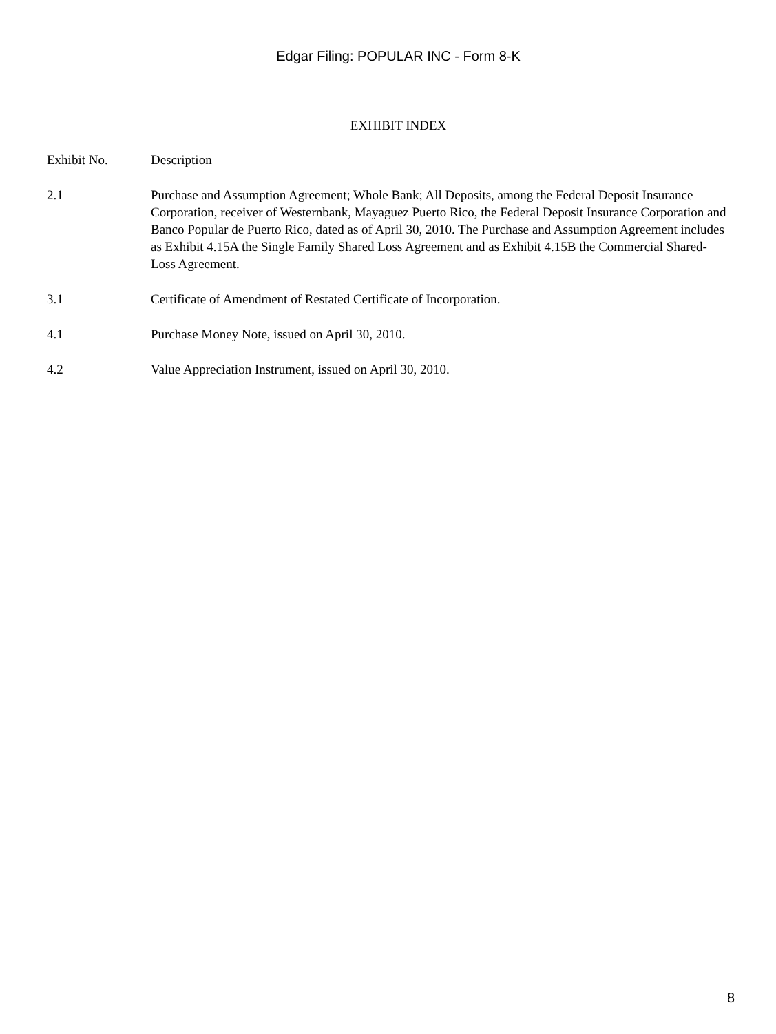Edgar Filing: POPULAR INC - Form 8-K
EXHIBIT INDEX
| Exhibit No. | Description |
| --- | --- |
| 2.1 | Purchase and Assumption Agreement; Whole Bank; All Deposits, among the Federal Deposit Insurance Corporation, receiver of Westernbank, Mayaguez Puerto Rico, the Federal Deposit Insurance Corporation and Banco Popular de Puerto Rico, dated as of April 30, 2010. The Purchase and Assumption Agreement includes as Exhibit 4.15A the Single Family Shared Loss Agreement and as Exhibit 4.15B the Commercial Shared- Loss Agreement. |
| 3.1 | Certificate of Amendment of Restated Certificate of Incorporation. |
| 4.1 | Purchase Money Note, issued on April 30, 2010. |
| 4.2 | Value Appreciation Instrument, issued on April 30, 2010. |
8